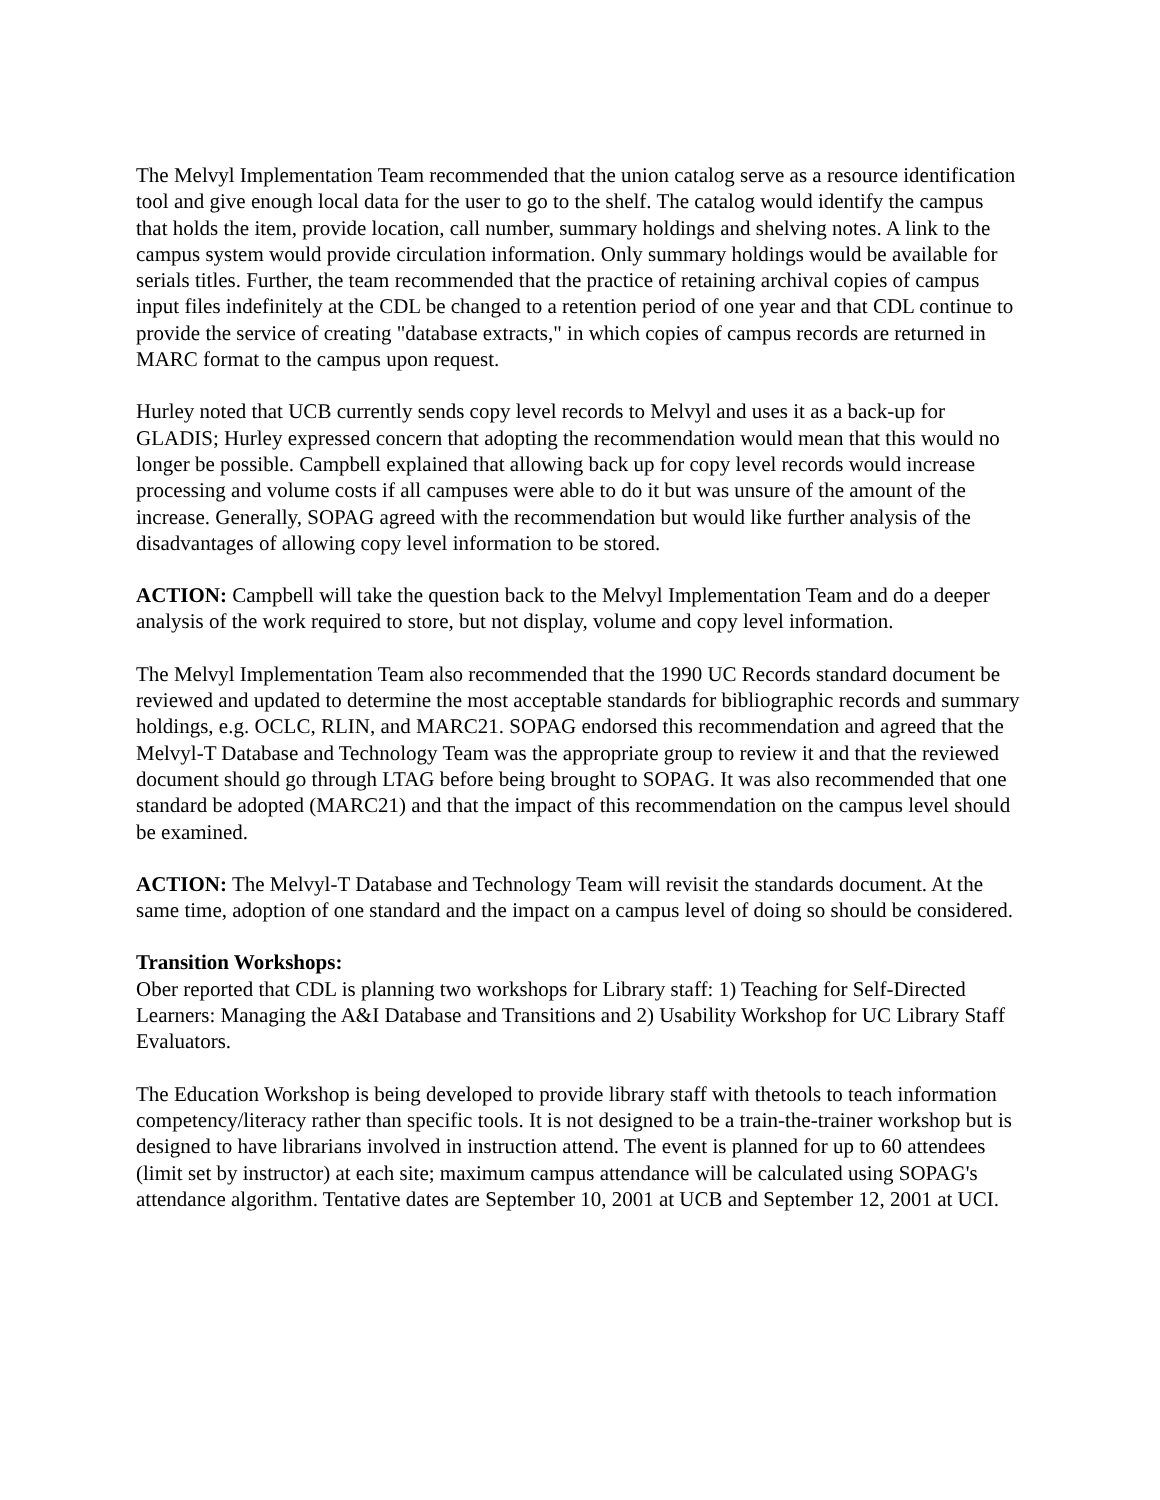The Melvyl Implementation Team recommended that the union catalog serve as a resource identification tool and give enough local data for the user to go to the shelf. The catalog would identify the campus that holds the item, provide location, call number, summary holdings and shelving notes. A link to the campus system would provide circulation information. Only summary holdings would be available for serials titles. Further, the team recommended that the practice of retaining archival copies of campus input files indefinitely at the CDL be changed to a retention period of one year and that CDL continue to provide the service of creating "database extracts," in which copies of campus records are returned in MARC format to the campus upon request.
Hurley noted that UCB currently sends copy level records to Melvyl and uses it as a back-up for GLADIS; Hurley expressed concern that adopting the recommendation would mean that this would no longer be possible. Campbell explained that allowing back up for copy level records would increase processing and volume costs if all campuses were able to do it but was unsure of the amount of the increase. Generally, SOPAG agreed with the recommendation but would like further analysis of the disadvantages of allowing copy level information to be stored.
ACTION: Campbell will take the question back to the Melvyl Implementation Team and do a deeper analysis of the work required to store, but not display, volume and copy level information.
The Melvyl Implementation Team also recommended that the 1990 UC Records standard document be reviewed and updated to determine the most acceptable standards for bibliographic records and summary holdings, e.g. OCLC, RLIN, and MARC21. SOPAG endorsed this recommendation and agreed that the Melvyl-T Database and Technology Team was the appropriate group to review it and that the reviewed document should go through LTAG before being brought to SOPAG. It was also recommended that one standard be adopted (MARC21) and that the impact of this recommendation on the campus level should be examined.
ACTION: The Melvyl-T Database and Technology Team will revisit the standards document. At the same time, adoption of one standard and the impact on a campus level of doing so should be considered.
Transition Workshops:
Ober reported that CDL is planning two workshops for Library staff: 1) Teaching for Self-Directed Learners: Managing the A&I Database and Transitions and 2) Usability Workshop for UC Library Staff Evaluators.
The Education Workshop is being developed to provide library staff with thetools to teach information competency/literacy rather than specific tools. It is not designed to be a train-the-trainer workshop but is designed to have librarians involved in instruction attend. The event is planned for up to 60 attendees (limit set by instructor) at each site; maximum campus attendance will be calculated using SOPAG's attendance algorithm. Tentative dates are September 10, 2001 at UCB and September 12, 2001 at UCI.